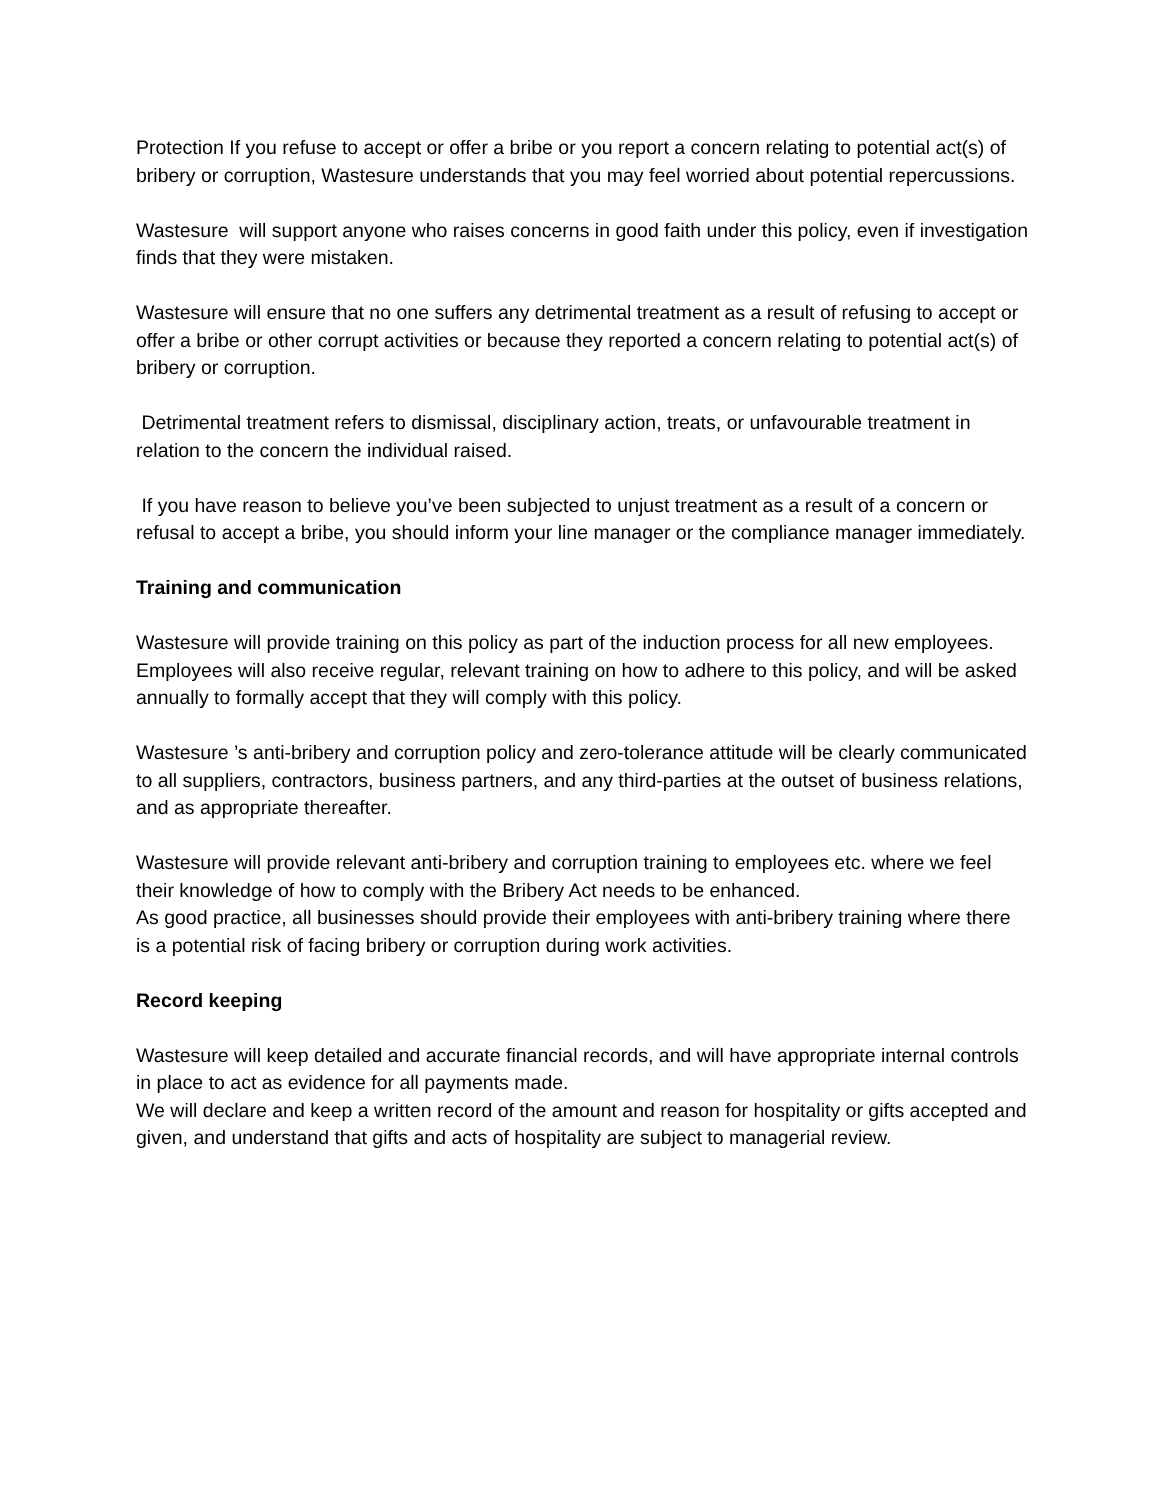Protection If you refuse to accept or offer a bribe or you report a concern relating to potential act(s) of bribery or corruption, Wastesure understands that you may feel worried about potential repercussions.
Wastesure will support anyone who raises concerns in good faith under this policy, even if investigation finds that they were mistaken.
Wastesure will ensure that no one suffers any detrimental treatment as a result of refusing to accept or offer a bribe or other corrupt activities or because they reported a concern relating to potential act(s) of bribery or corruption.
Detrimental treatment refers to dismissal, disciplinary action, treats, or unfavourable treatment in relation to the concern the individual raised.
If you have reason to believe you’ve been subjected to unjust treatment as a result of a concern or refusal to accept a bribe, you should inform your line manager or the compliance manager immediately.
Training and communication
Wastesure will provide training on this policy as part of the induction process for all new employees. Employees will also receive regular, relevant training on how to adhere to this policy, and will be asked annually to formally accept that they will comply with this policy.
Wastesure ’s anti-bribery and corruption policy and zero-tolerance attitude will be clearly communicated to all suppliers, contractors, business partners, and any third-parties at the outset of business relations, and as appropriate thereafter.
Wastesure will provide relevant anti-bribery and corruption training to employees etc. where we feel their knowledge of how to comply with the Bribery Act needs to be enhanced.
As good practice, all businesses should provide their employees with anti-bribery training where there is a potential risk of facing bribery or corruption during work activities.
Record keeping
Wastesure will keep detailed and accurate financial records, and will have appropriate internal controls in place to act as evidence for all payments made.
We will declare and keep a written record of the amount and reason for hospitality or gifts accepted and given, and understand that gifts and acts of hospitality are subject to managerial review.